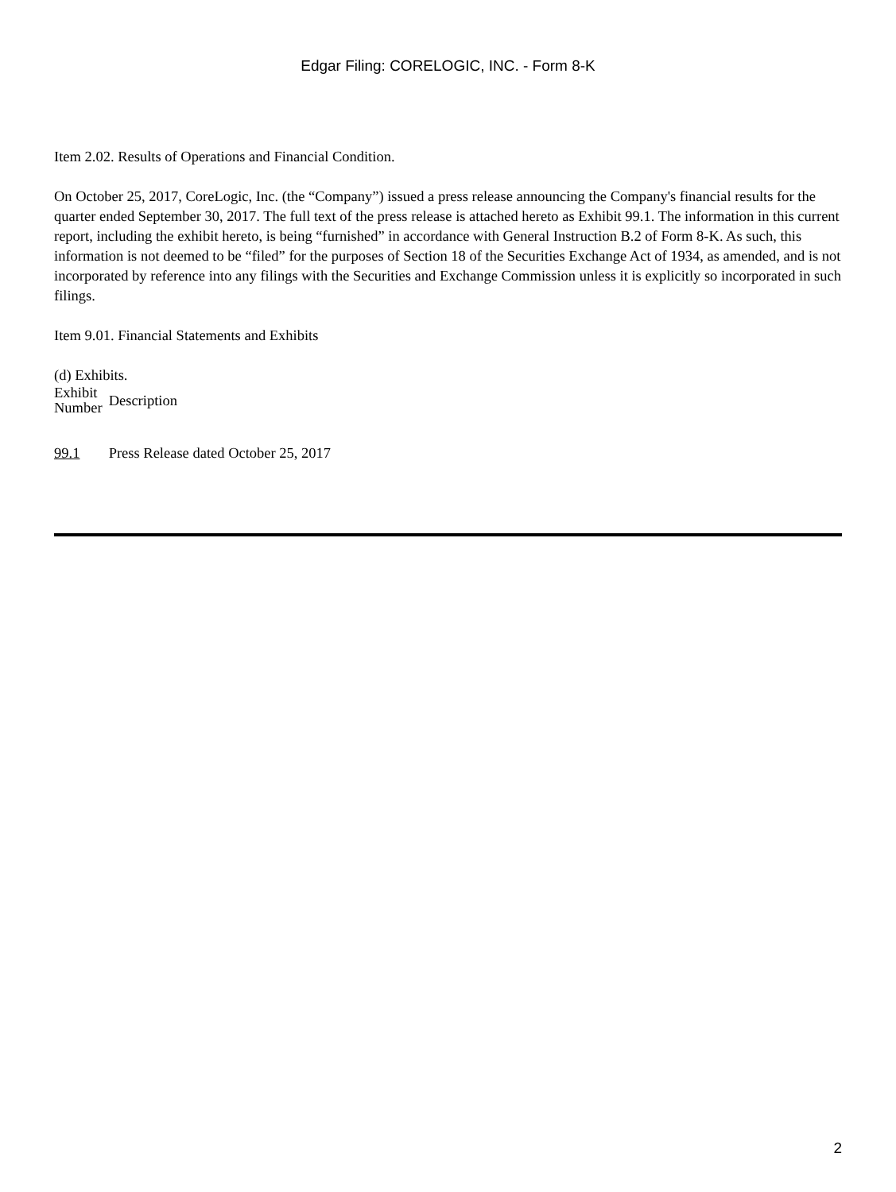Edgar Filing: CORELOGIC, INC. - Form 8-K
Item 2.02. Results of Operations and Financial Condition.
On October 25, 2017, CoreLogic, Inc. (the “Company”) issued a press release announcing the Company's financial results for the quarter ended September 30, 2017. The full text of the press release is attached hereto as Exhibit 99.1. The information in this current report, including the exhibit hereto, is being “furnished” in accordance with General Instruction B.2 of Form 8-K. As such, this information is not deemed to be “filed” for the purposes of Section 18 of the Securities Exchange Act of 1934, as amended, and is not incorporated by reference into any filings with the Securities and Exchange Commission unless it is explicitly so incorporated in such filings.
Item 9.01. Financial Statements and Exhibits
(d) Exhibits.
| Exhibit Number | Description |
| --- | --- |
| 99.1 | Press Release dated October 25, 2017 |
2